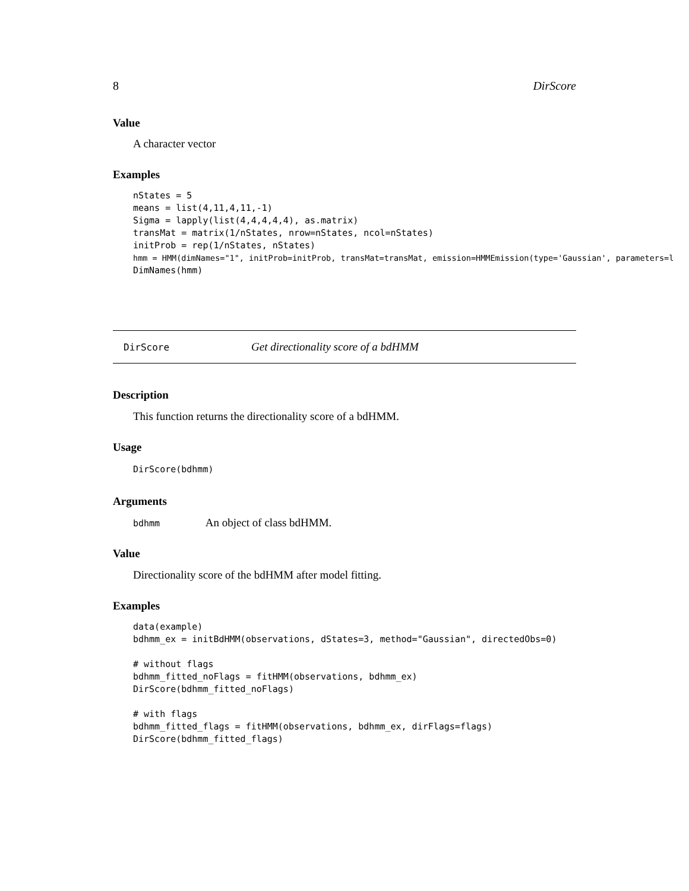8 DirScore
Value
A character vector
Examples
nStates = 5
means = list(4,11,4,11,-1)
Sigma = lapply(list(4,4,4,4,4), as.matrix)
transMat = matrix(1/nStates, nrow=nStates, ncol=nStates)
initProb = rep(1/nStates, nStates)
hmm = HMM(dimNames="1", initProb=initProb, transMat=transMat, emission=HMMEmission(type='Gaussian', parameters=l
DimNames(hmm)
DirScore Get directionality score of a bdHMM
Description
This function returns the directionality score of a bdHMM.
Usage
DirScore(bdhmm)
Arguments
bdhmm An object of class bdHMM.
Value
Directionality score of the bdHMM after model fitting.
Examples
data(example)
bdhmm_ex = initBdHMM(observations, dStates=3, method="Gaussian", directedObs=0)

# without flags
bdhmm_fitted_noFlags = fitHMM(observations, bdhmm_ex)
DirScore(bdhmm_fitted_noFlags)

# with flags
bdhmm_fitted_flags = fitHMM(observations, bdhmm_ex, dirFlags=flags)
DirScore(bdhmm_fitted_flags)